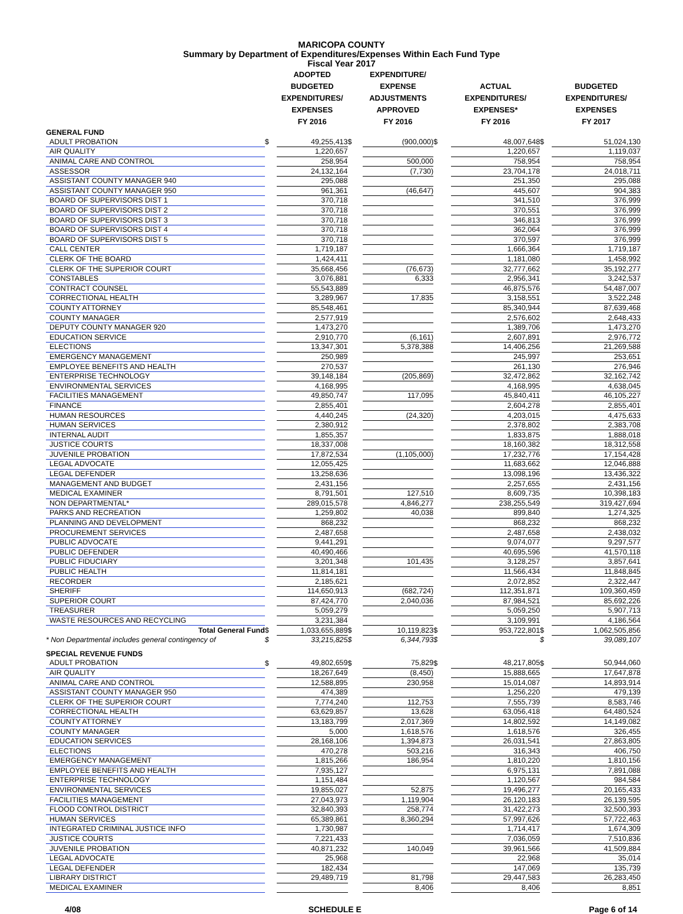MARICOPA COUNTY
Summary by Department of Expenditures/Expenses Within Each Fund Type
Fiscal Year 2017
| | | ADOPTED BUDGETED EXPENDITURES/ EXPENSES FY 2016 | | EXPENDITURE/ EXPENSE ADJUSTMENTS APPROVED FY 2016 | | ACTUAL EXPENDITURES/ EXPENSES* FY 2016 | | BUDGETED EXPENDITURES/ EXPENSES FY 2017 |
| --- | --- | --- | --- | --- | --- | --- | --- | --- |
| GENERAL FUND | | | | | | | | |
| ADULT PROBATION | $ | 49,255,413 | $ | (900,000) | $ | 48,007,648 | $ | 51,024,130 |
| AIR QUALITY | | 1,220,657 | | | | 1,220,657 | | 1,119,037 |
| ANIMAL CARE AND CONTROL | | 258,954 | | 500,000 | | 758,954 | | 758,954 |
| ASSESSOR | | 24,132,164 | | (7,730) | | 23,704,178 | | 24,018,711 |
| ASSISTANT COUNTY MANAGER 940 | | 295,088 | | | | 251,350 | | 295,088 |
| ASSISTANT COUNTY MANAGER 950 | | 961,361 | | (46,647) | | 445,607 | | 904,383 |
| BOARD OF SUPERVISORS DIST 1 | | 370,718 | | | | 341,510 | | 376,999 |
| BOARD OF SUPERVISORS DIST 2 | | 370,718 | | | | 370,551 | | 376,999 |
| BOARD OF SUPERVISORS DIST 3 | | 370,718 | | | | 346,813 | | 376,999 |
| BOARD OF SUPERVISORS DIST 4 | | 370,718 | | | | 362,064 | | 376,999 |
| BOARD OF SUPERVISORS DIST 5 | | 370,718 | | | | 370,597 | | 376,999 |
| CALL CENTER | | 1,719,187 | | | | 1,666,364 | | 1,719,187 |
| CLERK OF THE BOARD | | 1,424,411 | | | | 1,181,080 | | 1,458,992 |
| CLERK OF THE SUPERIOR COURT | | 35,668,456 | | (76,673) | | 32,777,662 | | 35,192,277 |
| CONSTABLES | | 3,076,881 | | 6,333 | | 2,956,341 | | 3,242,537 |
| CONTRACT COUNSEL | | 55,543,889 | | | | 46,875,576 | | 54,487,007 |
| CORRECTIONAL HEALTH | | 3,289,967 | | 17,835 | | 3,158,551 | | 3,522,248 |
| COUNTY ATTORNEY | | 85,548,461 | | | | 85,340,944 | | 87,639,468 |
| COUNTY MANAGER | | 2,577,919 | | | | 2,576,602 | | 2,648,433 |
| DEPUTY COUNTY MANAGER 920 | | 1,473,270 | | | | 1,389,706 | | 1,473,270 |
| EDUCATION SERVICE | | 2,910,770 | | (6,161) | | 2,607,891 | | 2,976,772 |
| ELECTIONS | | 13,347,301 | | 5,378,388 | | 14,406,256 | | 21,269,588 |
| EMERGENCY MANAGEMENT | | 250,989 | | | | 245,997 | | 253,651 |
| EMPLOYEE BENEFITS AND HEALTH | | 270,537 | | | | 261,130 | | 276,946 |
| ENTERPRISE TECHNOLOGY | | 39,148,184 | | (205,869) | | 32,472,862 | | 32,162,742 |
| ENVIRONMENTAL SERVICES | | 4,168,995 | | | | 4,168,995 | | 4,638,045 |
| FACILITIES MANAGEMENT | | 49,850,747 | | 117,095 | | 45,840,411 | | 46,105,227 |
| FINANCE | | 2,855,401 | | | | 2,604,278 | | 2,855,401 |
| HUMAN RESOURCES | | 4,440,245 | | (24,320) | | 4,203,015 | | 4,475,633 |
| HUMAN SERVICES | | 2,380,912 | | | | 2,378,802 | | 2,383,708 |
| INTERNAL AUDIT | | 1,855,357 | | | | 1,833,875 | | 1,888,018 |
| JUSTICE COURTS | | 18,337,008 | | | | 18,160,382 | | 18,312,558 |
| JUVENILE PROBATION | | 17,872,534 | | (1,105,000) | | 17,232,776 | | 17,154,428 |
| LEGAL ADVOCATE | | 12,055,425 | | | | 11,683,662 | | 12,046,888 |
| LEGAL DEFENDER | | 13,258,636 | | | | 13,098,196 | | 13,436,322 |
| MANAGEMENT AND BUDGET | | 2,431,156 | | | | 2,257,655 | | 2,431,156 |
| MEDICAL EXAMINER | | 8,791,501 | | 127,510 | | 8,609,735 | | 10,398,183 |
| NON DEPARTMENTAL* | | 289,015,578 | | 4,846,277 | | 238,255,549 | | 319,427,694 |
| PARKS AND RECREATION | | 1,259,802 | | 40,038 | | 899,840 | | 1,274,325 |
| PLANNING AND DEVELOPMENT | | 868,232 | | | | 868,232 | | 868,232 |
| PROCUREMENT SERVICES | | 2,487,658 | | | | 2,487,658 | | 2,438,032 |
| PUBLIC ADVOCATE | | 9,441,291 | | | | 9,074,077 | | 9,297,577 |
| PUBLIC DEFENDER | | 40,490,466 | | | | 40,695,596 | | 41,570,118 |
| PUBLIC FIDUCIARY | | 3,201,348 | | 101,435 | | 3,128,257 | | 3,857,641 |
| PUBLIC HEALTH | | 11,814,181 | | | | 11,566,434 | | 11,848,845 |
| RECORDER | | 2,185,621 | | | | 2,072,852 | | 2,322,447 |
| SHERIFF | | 114,650,913 | | (682,724) | | 112,351,871 | | 109,360,459 |
| SUPERIOR COURT | | 87,424,770 | | 2,040,036 | | 87,984,521 | | 85,692,226 |
| TREASURER | | 5,059,279 | | | | 5,059,250 | | 5,907,713 |
| WASTE RESOURCES AND RECYCLING | | 3,231,384 | | | | 3,109,991 | | 4,186,564 |
| Total General Fund | $ | 1,033,655,889 | $ | 10,119,823 | $ | 953,722,801 | $ | 1,062,505,856 |
| * Non Departmental includes general contingency of | $ | 33,215,825 | $ | 6,344,793 | $ | | $ | 39,089,107 |
| SPECIAL REVENUE FUNDS | | | | | | | | |
| ADULT PROBATION | $ | 49,802,659 | $ | 75,829 | $ | 48,217,805 | $ | 50,944,060 |
| AIR QUALITY | | 18,267,649 | | (8,450) | | 15,888,665 | | 17,647,878 |
| ANIMAL CARE AND CONTROL | | 12,588,895 | | 230,958 | | 15,014,087 | | 14,893,914 |
| ASSISTANT COUNTY MANAGER 950 | | 474,389 | | | | 1,256,220 | | 479,139 |
| CLERK OF THE SUPERIOR COURT | | 7,774,240 | | 112,753 | | 7,555,739 | | 8,583,746 |
| CORRECTIONAL HEALTH | | 63,629,857 | | 13,628 | | 63,056,418 | | 64,480,524 |
| COUNTY ATTORNEY | | 13,183,799 | | 2,017,369 | | 14,802,592 | | 14,149,082 |
| COUNTY MANAGER | | 5,000 | | 1,618,576 | | 1,618,576 | | 326,455 |
| EDUCATION SERVICES | | 28,168,106 | | 1,394,873 | | 26,031,541 | | 27,863,805 |
| ELECTIONS | | 470,278 | | 503,216 | | 316,343 | | 406,750 |
| EMERGENCY MANAGEMENT | | 1,815,266 | | 186,954 | | 1,810,220 | | 1,810,156 |
| EMPLOYEE BENEFITS AND HEALTH | | 7,935,127 | | | | 6,975,131 | | 7,891,088 |
| ENTERPRISE TECHNOLOGY | | 1,151,484 | | | | 1,120,567 | | 984,584 |
| ENVIRONMENTAL SERVICES | | 19,855,027 | | 52,875 | | 19,496,277 | | 20,165,433 |
| FACILITIES MANAGEMENT | | 27,043,973 | | 1,119,904 | | 26,120,183 | | 26,139,595 |
| FLOOD CONTROL DISTRICT | | 32,840,393 | | 258,774 | | 31,422,273 | | 32,500,393 |
| HUMAN SERVICES | | 65,389,861 | | 8,360,294 | | 57,997,626 | | 57,722,463 |
| INTEGRATED CRIMINAL JUSTICE INFO | | 1,730,987 | | | | 1,714,417 | | 1,674,309 |
| JUSTICE COURTS | | 7,221,433 | | | | 7,036,059 | | 7,510,836 |
| JUVENILE PROBATION | | 40,871,232 | | 140,049 | | 39,961,566 | | 41,509,884 |
| LEGAL ADVOCATE | | 25,968 | | | | 22,968 | | 35,014 |
| LEGAL DEFENDER | | 182,434 | | | | 147,069 | | 135,739 |
| LIBRARY DISTRICT | | 29,489,719 | | 81,798 | | 29,447,583 | | 26,283,450 |
| MEDICAL EXAMINER | | | | 8,406 | | 8,406 | | 8,851 |
4/08 SCHEDULE E Page 6 of 14